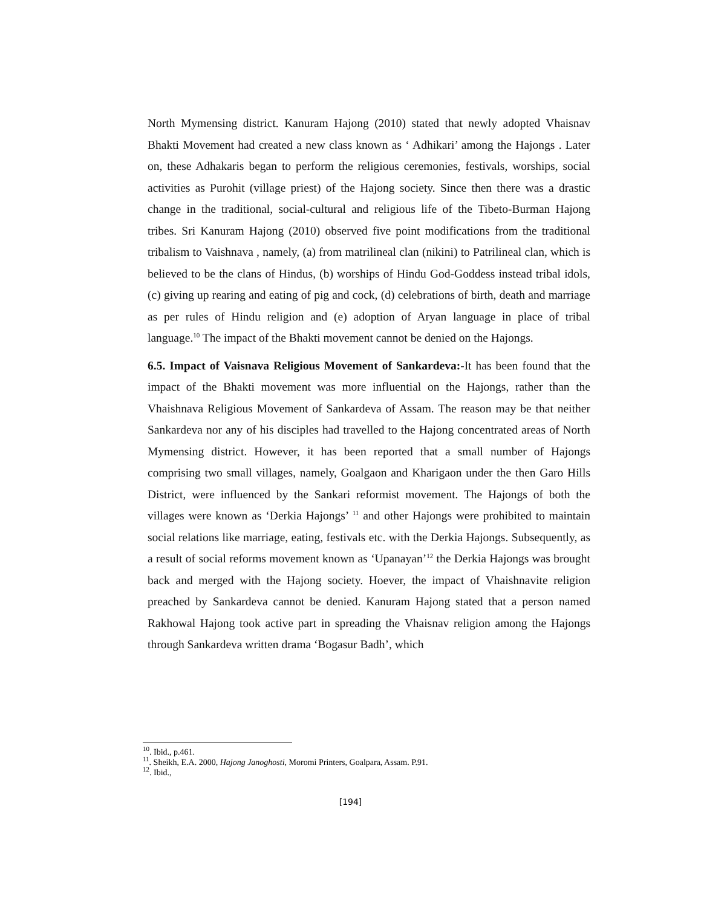North Mymensing district. Kanuram Hajong (2010) stated that newly adopted Vhaisnav Bhakti Movement had created a new class known as ‘ Adhikari’ among the Hajongs . Later on, these Adhakaris began to perform the religious ceremonies, festivals, worships, social activities as Purohit (village priest) of the Hajong society. Since then there was a drastic change in the traditional, social-cultural and religious life of the Tibeto-Burman Hajong tribes. Sri Kanuram Hajong (2010) observed five point modifications from the traditional tribalism to Vaishnava , namely, (a) from matrilineal clan (nikini) to Patrilineal clan, which is believed to be the clans of Hindus, (b) worships of Hindu God-Goddess instead tribal idols, (c) giving up rearing and eating of pig and cock, (d) celebrations of birth, death and marriage as per rules of Hindu religion and (e) adoption of Aryan language in place of tribal language.<sup>10</sup> The impact of the Bhakti movement cannot be denied on the Hajongs.
6.5. Impact of Vaisnava Religious Movement of Sankardeva:-It has been found that the impact of the Bhakti movement was more influential on the Hajongs, rather than the Vhaishnava Religious Movement of Sankardeva of Assam. The reason may be that neither Sankardeva nor any of his disciples had travelled to the Hajong concentrated areas of North Mymensing district. However, it has been reported that a small number of Hajongs comprising two small villages, namely, Goalgaon and Kharigaon under the then Garo Hills District, were influenced by the Sankari reformist movement. The Hajongs of both the villages were known as ‘Derkia Hajongs’ <sup>11</sup> and other Hajongs were prohibited to maintain social relations like marriage, eating, festivals etc. with the Derkia Hajongs. Subsequently, as a result of social reforms movement known as ‘Upanayan’<sup>12</sup> the Derkia Hajongs was brought back and merged with the Hajong society. Hoever, the impact of Vhaishnavite religion preached by Sankardeva cannot be denied. Kanuram Hajong stated that a person named Rakhowal Hajong took active part in spreading the Vhaisnav religion among the Hajongs through Sankardeva written drama ‘Bogasur Badh’, which
<sup>10</sup>. Ibid., p.461.
<sup>11</sup>. Sheikh, E.A. 2000, Hajong Janoghosti, Moromi Printers, Goalpara, Assam. P.91.
<sup>12</sup>. Ibid.,
[194]